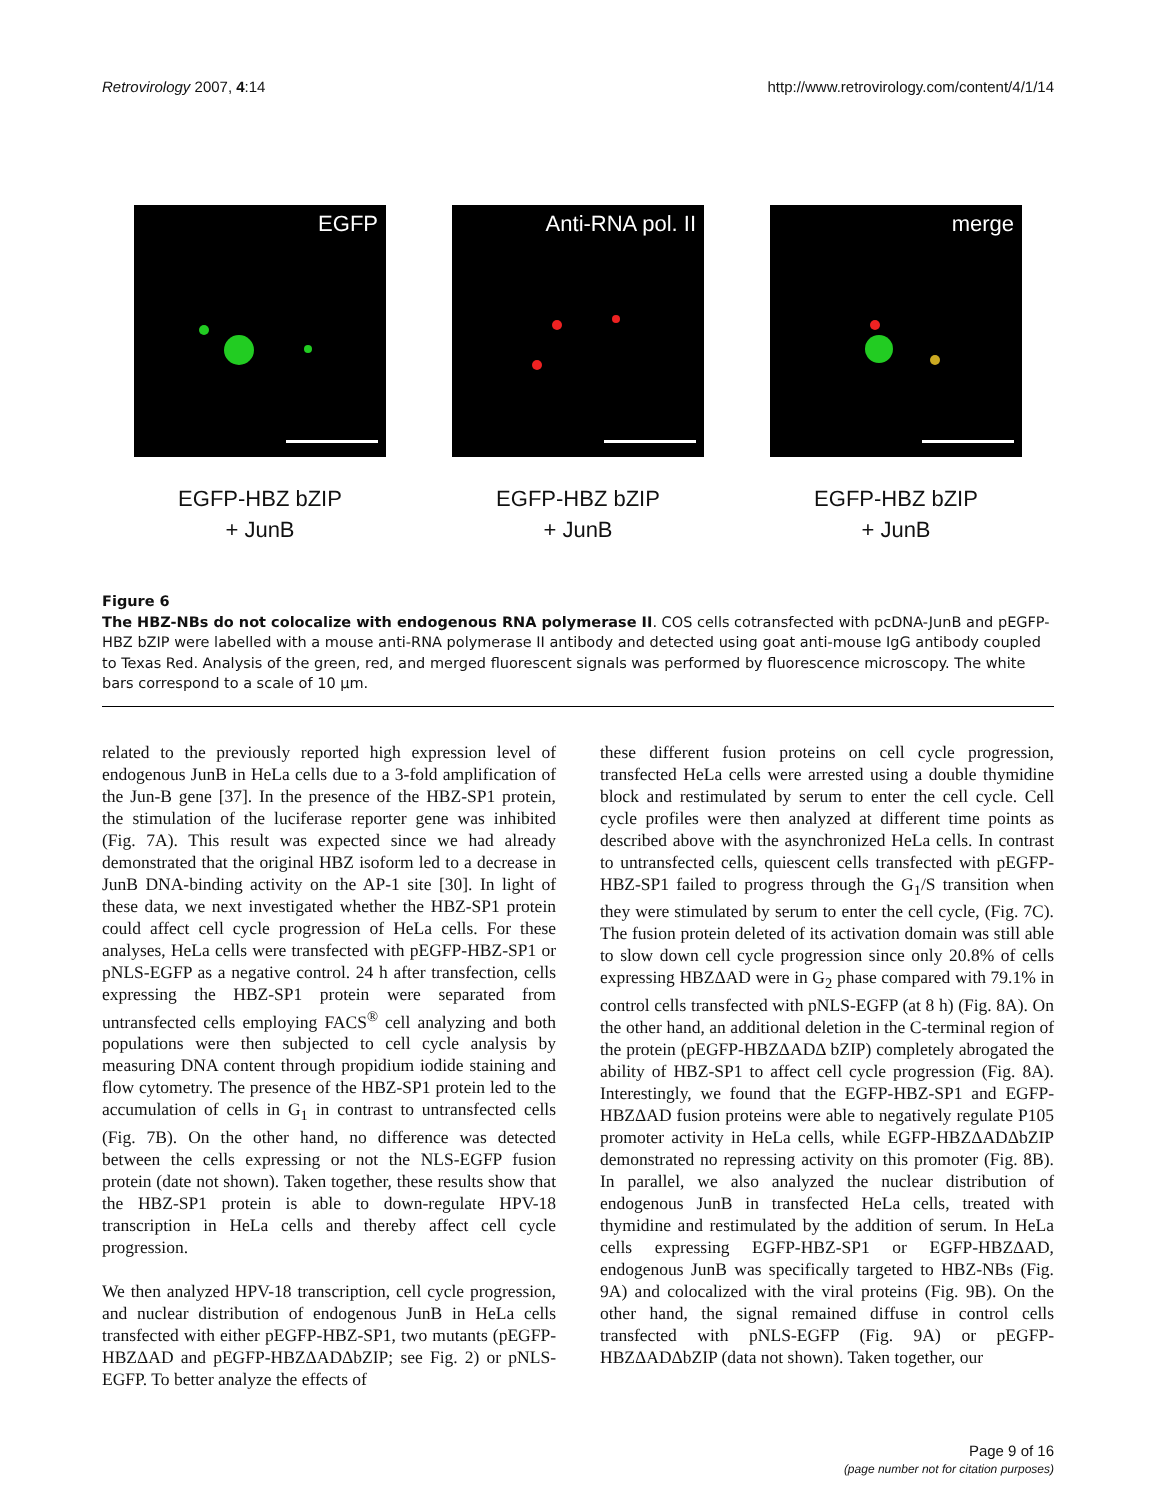Retrovirology 2007, 4:14 http://www.retrovirology.com/content/4/1/14
EGFP
EGFP-HBZ bZIP
+ JunB
Anti-RNA pol. II
EGFP-HBZ bZIP
+ JunB
merge
EGFP-HBZ bZIP
+ JunB
Figure 6
The HBZ-NBs do not colocalize with endogenous RNA polymerase II. COS cells cotransfected with pcDNA-JunB and pEGFP-HBZ bZIP were labelled with a mouse anti-RNA polymerase II antibody and detected using goat anti-mouse IgG antibody coupled to Texas Red. Analysis of the green, red, and merged fluorescent signals was performed by fluorescence microscopy. The white bars correspond to a scale of 10 μm.
related to the previously reported high expression level of endogenous JunB in HeLa cells due to a 3-fold amplification of the Jun-B gene [37]. In the presence of the HBZ-SP1 protein, the stimulation of the luciferase reporter gene was inhibited (Fig. 7A). This result was expected since we had already demonstrated that the original HBZ isoform led to a decrease in JunB DNA-binding activity on the AP-1 site [30]. In light of these data, we next investigated whether the HBZ-SP1 protein could affect cell cycle progression of HeLa cells. For these analyses, HeLa cells were transfected with pEGFP-HBZ-SP1 or pNLS-EGFP as a negative control. 24 h after transfection, cells expressing the HBZ-SP1 protein were separated from untransfected cells employing FACS<sup>®</sup> cell analyzing and both populations were then subjected to cell cycle analysis by measuring DNA content through propidium iodide staining and flow cytometry. The presence of the HBZ-SP1 protein led to the accumulation of cells in G<sub>1</sub> in contrast to untransfected cells (Fig. 7B). On the other hand, no difference was detected between the cells expressing or not the NLS-EGFP fusion protein (date not shown). Taken together, these results show that the HBZ-SP1 protein is able to down-regulate HPV-18 transcription in HeLa cells and thereby affect cell cycle progression.
We then analyzed HPV-18 transcription, cell cycle progression, and nuclear distribution of endogenous JunB in HeLa cells transfected with either pEGFP-HBZ-SP1, two mutants (pEGFP-HBZΔAD and pEGFP-HBZΔADΔbZIP; see Fig. 2) or pNLS-EGFP. To better analyze the effects of
these different fusion proteins on cell cycle progression, transfected HeLa cells were arrested using a double thymidine block and restimulated by serum to enter the cell cycle. Cell cycle profiles were then analyzed at different time points as described above with the asynchronized HeLa cells. In contrast to untransfected cells, quiescent cells transfected with pEGFP-HBZ-SP1 failed to progress through the G<sub>1</sub>/S transition when they were stimulated by serum to enter the cell cycle, (Fig. 7C). The fusion protein deleted of its activation domain was still able to slow down cell cycle progression since only 20.8% of cells expressing HBZΔAD were in G<sub>2</sub> phase compared with 79.1% in control cells transfected with pNLS-EGFP (at 8 h) (Fig. 8A). On the other hand, an additional deletion in the C-terminal region of the protein (pEGFP-HBZΔADΔ bZIP) completely abrogated the ability of HBZ-SP1 to affect cell cycle progression (Fig. 8A). Interestingly, we found that the EGFP-HBZ-SP1 and EGFP-HBZΔAD fusion proteins were able to negatively regulate P105 promoter activity in HeLa cells, while EGFP-HBZΔADΔbZIP demonstrated no repressing activity on this promoter (Fig. 8B). In parallel, we also analyzed the nuclear distribution of endogenous JunB in transfected HeLa cells, treated with thymidine and restimulated by the addition of serum. In HeLa cells expressing EGFP-HBZ-SP1 or EGFP-HBZΔAD, endogenous JunB was specifically targeted to HBZ-NBs (Fig. 9A) and colocalized with the viral proteins (Fig. 9B). On the other hand, the signal remained diffuse in control cells transfected with pNLS-EGFP (Fig. 9A) or pEGFP-HBZΔADΔbZIP (data not shown). Taken together, our
Page 9 of 16
(page number not for citation purposes)